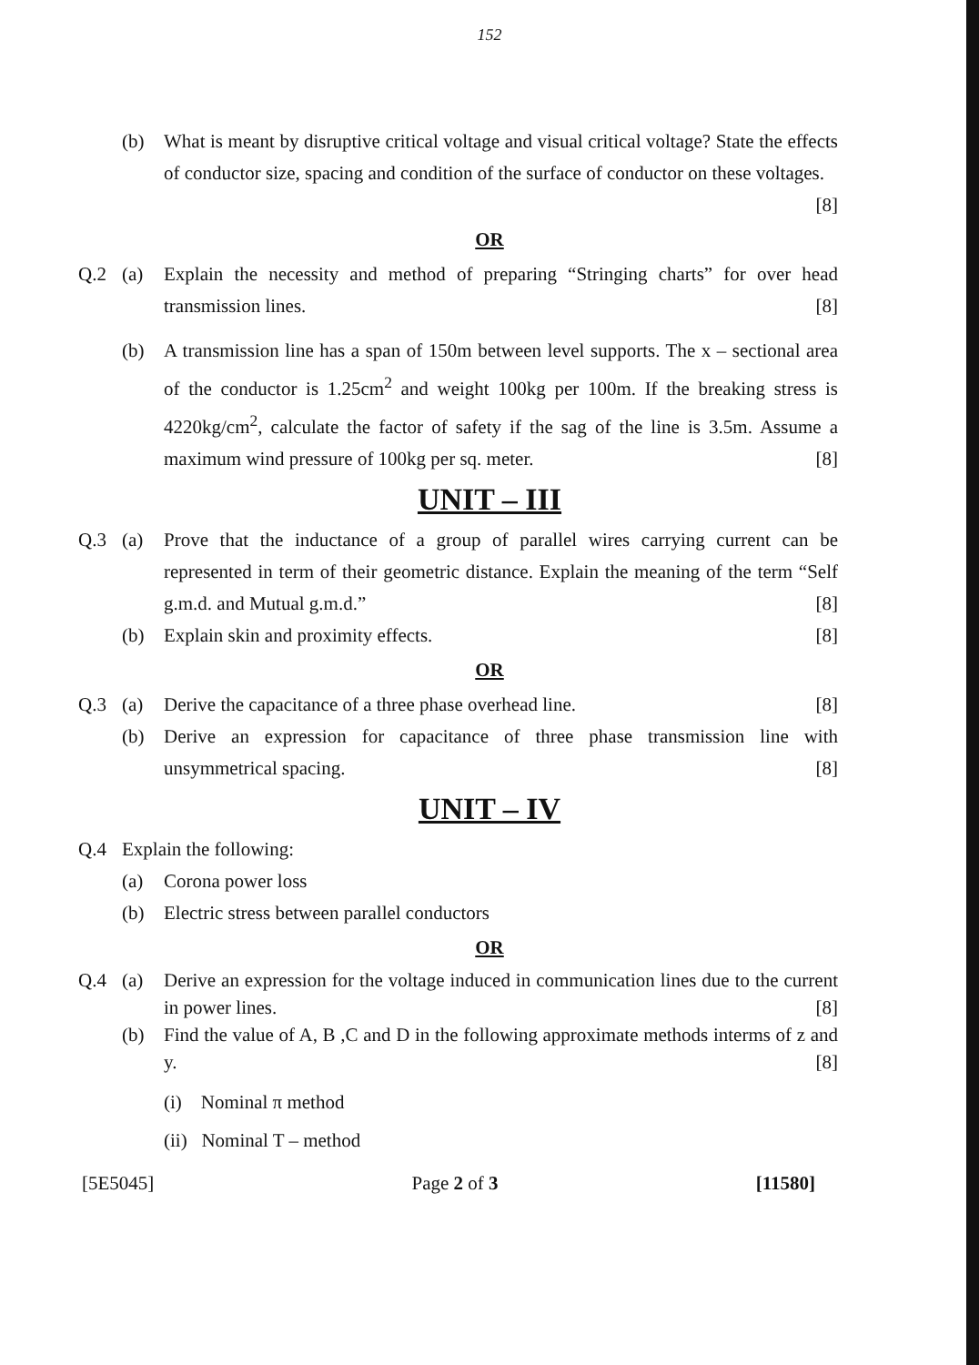152
(b) What is meant by disruptive critical voltage and visual critical voltage? State the effects of conductor size, spacing and condition of the surface of conductor on these voltages. [8]
OR
Q.2 (a) Explain the necessity and method of preparing “Stringing charts” for over head transmission lines. [8]
(b) A transmission line has a span of 150m between level supports. The x – sectional area of the conductor is 1.25cm<sup>2</sup> and weight 100kg per 100m. If the breaking stress is 4220kg/cm<sup>2</sup>, calculate the factor of safety if the sag of the line is 3.5m. Assume a maximum wind pressure of 100kg per sq. meter. [8]
UNIT – III
Q.3 (a) Prove that the inductance of a group of parallel wires carrying current can be represented in term of their geometric distance. Explain the meaning of the term “Self g.m.d. and Mutual g.m.d.” [8]
(b) Explain skin and proximity effects. [8]
OR
Q.3 (a) Derive the capacitance of a three phase overhead line. [8]
(b) Derive an expression for capacitance of three phase transmission line with unsymmetrical spacing. [8]
UNIT – IV
Q.4 Explain the following:
(a) Corona power loss
(b) Electric stress between parallel conductors
OR
Q.4 (a) Derive an expression for the voltage induced in communication lines due to the current in power lines. [8]
(b) Find the value of A, B ,C and D in the following approximate methods interms of z and y. [8]
(i) Nominal π method
(ii) Nominal T – method
[5E5045] Page 2 of 3 [11580]